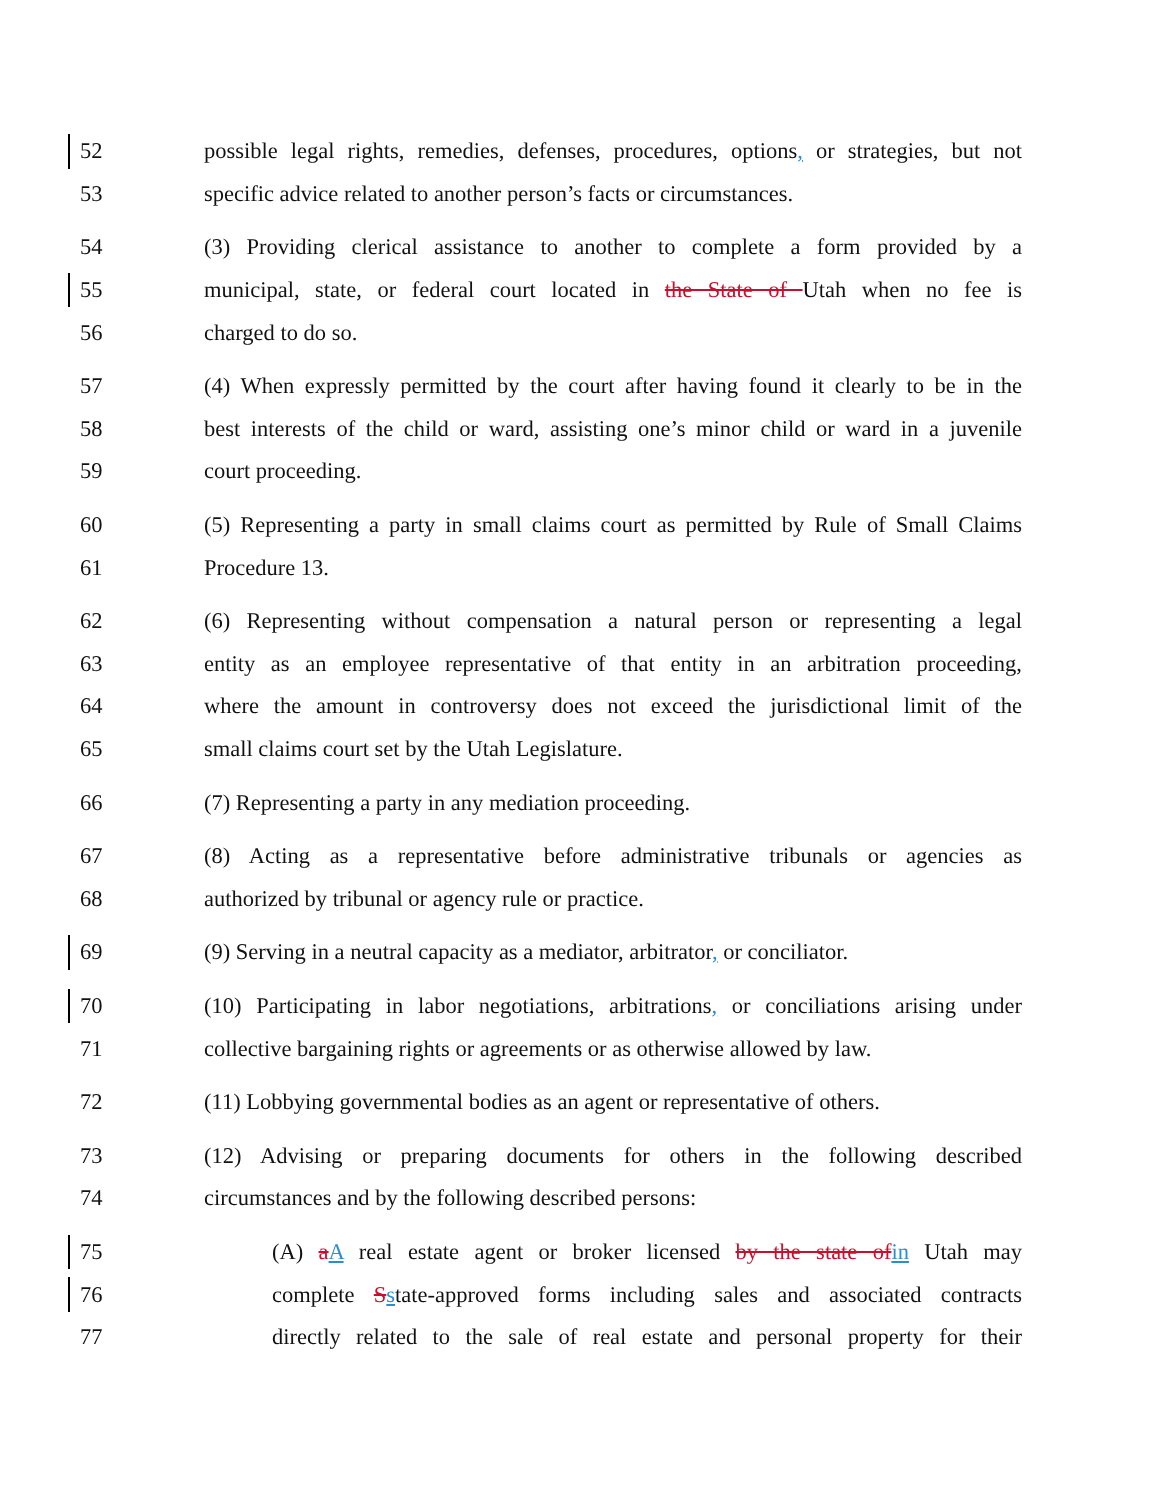52 possible legal rights, remedies, defenses, procedures, options, or strategies, but not
53 specific advice related to another person’s facts or circumstances.
54 (3) Providing clerical assistance to another to complete a form provided by a
55 municipal, state, or federal court located in the State of Utah when no fee is
56 charged to do so.
57 (4) When expressly permitted by the court after having found it clearly to be in the
58 best interests of the child or ward, assisting one’s minor child or ward in a juvenile
59 court proceeding.
60 (5) Representing a party in small claims court as permitted by Rule of Small Claims
61 Procedure 13.
62 (6) Representing without compensation a natural person or representing a legal
63 entity as an employee representative of that entity in an arbitration proceeding,
64 where the amount in controversy does not exceed the jurisdictional limit of the
65 small claims court set by the Utah Legislature.
66 (7) Representing a party in any mediation proceeding.
67 (8) Acting as a representative before administrative tribunals or agencies as
68 authorized by tribunal or agency rule or practice.
69 (9) Serving in a neutral capacity as a mediator, arbitrator, or conciliator.
70 (10) Participating in labor negotiations, arbitrations, or conciliations arising under
71 collective bargaining rights or agreements or as otherwise allowed by law.
72 (11) Lobbying governmental bodies as an agent or representative of others.
73 (12) Advising or preparing documents for others in the following described
74 circumstances and by the following described persons:
75 (A) aA real estate agent or broker licensed by the state ofin Utah may
76 complete Sstate-approved forms including sales and associated contracts
77 directly related to the sale of real estate and personal property for their